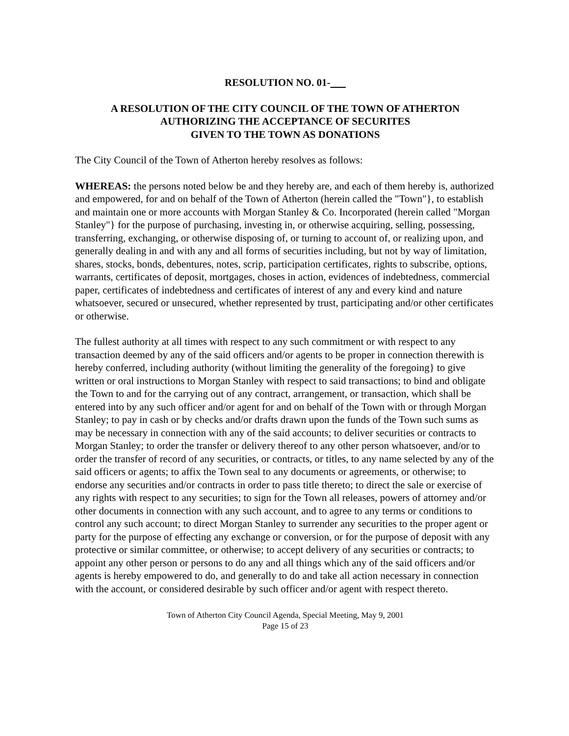RESOLUTION NO. 01-
A RESOLUTION OF THE CITY COUNCIL OF THE TOWN OF ATHERTON
AUTHORIZING THE ACCEPTANCE OF SECURITES
GIVEN TO THE TOWN AS DONATIONS
The City Council of the Town of Atherton hereby resolves as follows:
WHEREAS: the persons noted below be and they hereby are, and each of them hereby is, authorized and empowered, for and on behalf of the Town of Atherton (herein called the "Town"}, to establish and maintain one or more accounts with Morgan Stanley & Co. Incorporated (herein called "Morgan Stanley"} for the purpose of purchasing, investing in, or otherwise acquiring, selling, possessing, transferring, exchanging, or otherwise disposing of, or turning to account of, or realizing upon, and generally dealing in and with any and all forms of securities including, but not by way of limitation, shares, stocks, bonds, debentures, notes, scrip, participation certificates, rights to subscribe, options, warrants, certificates of deposit, mortgages, choses in action, evidences of indebtedness, commercial paper, certificates of indebtedness and certificates of interest of any and every kind and nature whatsoever, secured or unsecured, whether represented by trust, participating and/or other certificates or otherwise.
The fullest authority at all times with respect to any such commitment or with respect to any transaction deemed by any of the said officers and/or agents to be proper in connection therewith is hereby conferred, including authority (without limiting the generality of the foregoing} to give written or oral instructions to Morgan Stanley with respect to said transactions; to bind and obligate the Town to and for the carrying out of any contract, arrangement, or transaction, which shall be entered into by any such officer and/or agent for and on behalf of the Town with or through Morgan Stanley; to pay in cash or by checks and/or drafts drawn upon the funds of the Town such sums as may be necessary in connection with any of the said accounts; to deliver securities or contracts to Morgan Stanley; to order the transfer or delivery thereof to any other person whatsoever, and/or to order the transfer of record of any securities, or contracts, or titles, to any name selected by any of the said officers or agents; to affix the Town seal to any documents or agreements, or otherwise; to endorse any securities and/or contracts in order to pass title thereto; to direct the sale or exercise of any rights with respect to any securities; to sign for the Town all releases, powers of attorney and/or other documents in connection with any such account, and to agree to any terms or conditions to control any such account; to direct Morgan Stanley to surrender any securities to the proper agent or party for the purpose of effecting any exchange or conversion, or for the purpose of deposit with any protective or similar committee, or otherwise; to accept delivery of any securities or contracts; to appoint any other person or persons to do any and all things which any of the said officers and/or agents is hereby empowered to do, and generally to do and take all action necessary in connection with the account, or considered desirable by such officer and/or agent with respect thereto.
Town of Atherton City Council Agenda, Special Meeting, May 9, 2001
Page 15 of 23